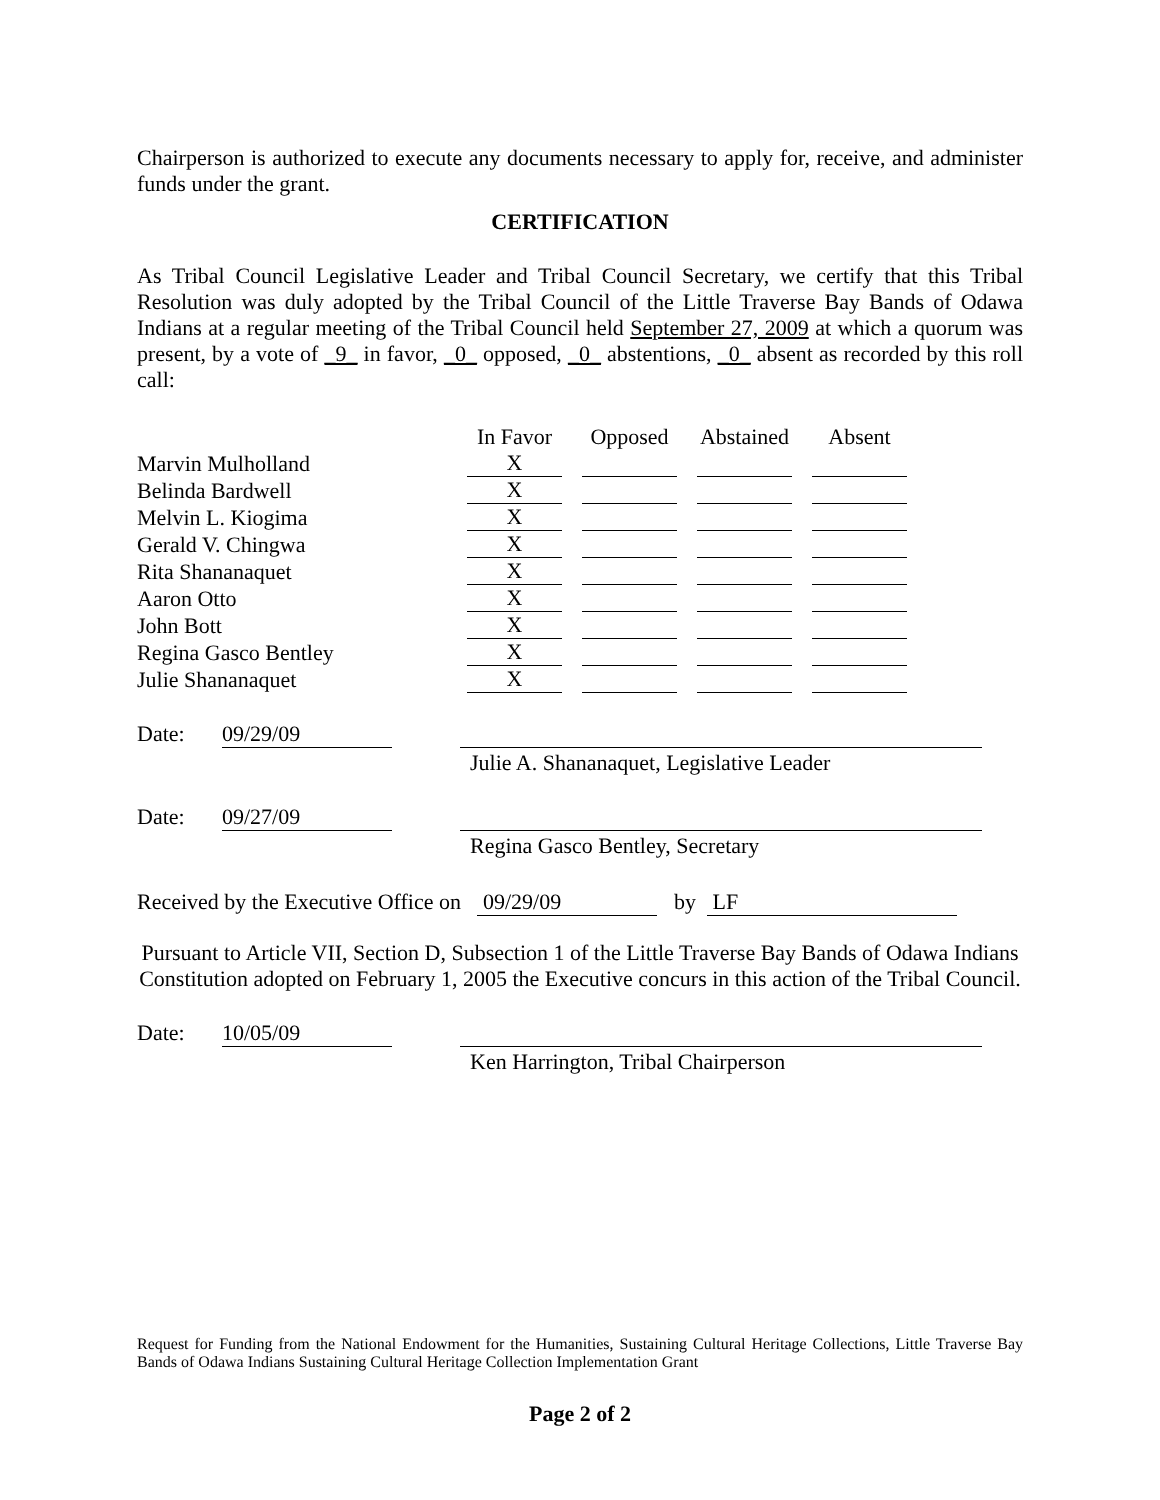Chairperson is authorized to execute any documents necessary to apply for, receive, and administer funds under the grant.
CERTIFICATION
As Tribal Council Legislative Leader and Tribal Council Secretary, we certify that this Tribal Resolution was duly adopted by the Tribal Council of the Little Traverse Bay Bands of Odawa Indians at a regular meeting of the Tribal Council held September 27, 2009 at which a quorum was present, by a vote of _9_ in favor, _0_ opposed, _0_ abstentions, _0_ absent as recorded by this roll call:
| | In Favor | Opposed | Abstained | Absent |
| --- | --- | --- | --- | --- |
| Marvin Mulholland | X | | | |
| Belinda Bardwell | X | | | |
| Melvin L. Kiogima | X | | | |
| Gerald V. Chingwa | X | | | |
| Rita Shananaquet | X | | | |
| Aaron Otto | X | | | |
| John Bott | X | | | |
| Regina Gasco Bentley | X | | | |
| Julie Shananaquet | X | | | |
Date:
09/29/09
Julie A. Shananaquet, Legislative Leader
Date:
09/27/09
Regina Gasco Bentley, Secretary
Received by the Executive Office on 09/29/09 by LF
Pursuant to Article VII, Section D, Subsection 1 of the Little Traverse Bay Bands of Odawa Indians Constitution adopted on February 1, 2005 the Executive concurs in this action of the Tribal Council.
Date:
10/05/09
Ken Harrington, Tribal Chairperson
Request for Funding from the National Endowment for the Humanities, Sustaining Cultural Heritage Collections, Little Traverse Bay Bands of Odawa Indians Sustaining Cultural Heritage Collection Implementation Grant
Page 2 of 2